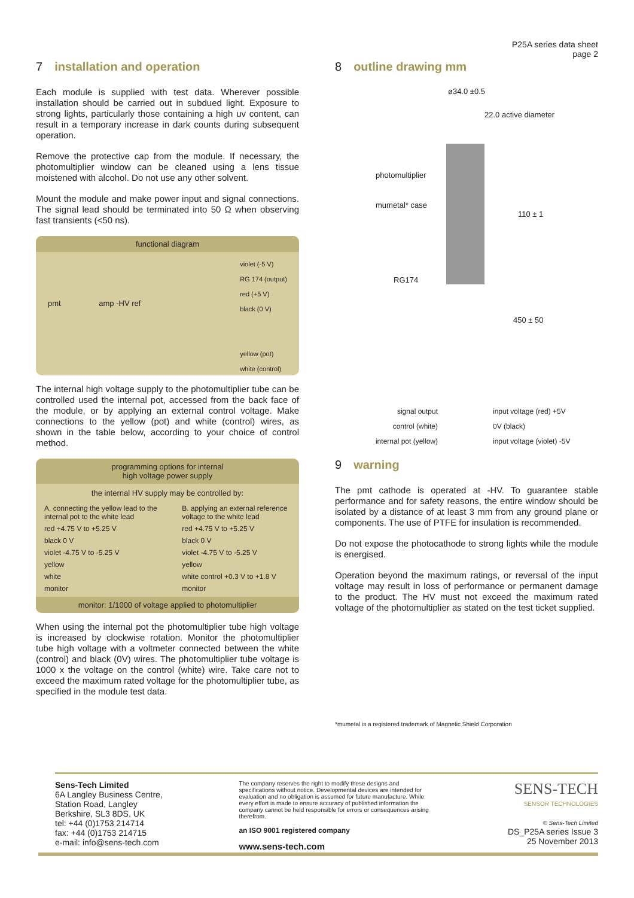P25A series data sheet
page 2
7 installation and operation
Each module is supplied with test data. Wherever possible installation should be carried out in subdued light. Exposure to strong lights, particularly those containing a high uv content, can result in a temporary increase in dark counts during subsequent operation.
Remove the protective cap from the module. If necessary, the photomultiplier window can be cleaned using a lens tissue moistened with alcohol. Do not use any other solvent.
Mount the module and make power input and signal connections. The signal lead should be terminated into 50 Ω when observing fast transients (<50 ns).
functional diagram
pmt amp -HV ref
violet (-5 V)
RG 174 (output)
red (+5 V)
black (0 V)
yellow (pot)
white (control)
The internal high voltage supply to the photomultiplier tube can be controlled used the internal pot, accessed from the back face of the module, or by applying an external control voltage. Make connections to the yellow (pot) and white (control) wires, as shown in the table below, according to your choice of control method.
programming options for internal
high voltage power supply
the internal HV supply may be controlled by:
| A. connecting the yellow lead to the internal pot to the white lead | B. applying an external reference voltage to the white lead |
| red +4.75 V to +5.25 V | red +4.75 V to +5.25 V |
| black 0 V | black 0 V |
| violet -4.75 V to -5.25 V | violet -4.75 V to -5.25 V |
| yellow | yellow |
| white | white control +0.3 V to +1.8 V |
| monitor | monitor |
monitor: 1/1000 of voltage applied to photomultiplier
When using the internal pot the photomultiplier tube high voltage is increased by clockwise rotation. Monitor the photomultiplier tube high voltage with a voltmeter connected between the white (control) and black (0V) wires. The photomultiplier tube voltage is 1000 x the voltage on the control (white) wire. Take care not to exceed the maximum rated voltage for the photomultiplier tube, as specified in the module test data.
8 outline drawing mm
ø34.0 ±0.5
22.0 active diameter
photomultiplier
mumetal* case
110 ± 1
RG174
450 ± 50
signal output
control (white)
internal pot (yellow)
input voltage (red) +5V
0V (black)
input voltage (violet) -5V
9 warning
The pmt cathode is operated at -HV. To guarantee stable performance and for safety reasons, the entire window should be isolated by a distance of at least 3 mm from any ground plane or components. The use of PTFE for insulation is recommended.
Do not expose the photocathode to strong lights while the module is energised.
Operation beyond the maximum ratings, or reversal of the input voltage may result in loss of performance or permanent damage to the product. The HV must not exceed the maximum rated voltage of the photomultiplier as stated on the test ticket supplied.
*mumetal is a registered trademark of Magnetic Shield Corporation
Sens-Tech Limited
6A Langley Business Centre,
Station Road, Langley
Berkshire, SL3 8DS, UK
tel: +44 (0)1753 214714
fax: +44 (0)1753 214715
e-mail: info@sens-tech.com
The company reserves the right to modify these designs and specifications without notice. Developmental devices are intended for evaluation and no obligation is assumed for future manufacture. While every effort is made to ensure accuracy of published information the company cannot be held responsible for errors or consequences arising therefrom.
an ISO 9001 registered company
www.sens-tech.com
SENS-TECH
SENSOR TECHNOLOGIES
© Sens-Tech Limited
DS_P25A series Issue 3
25 November 2013